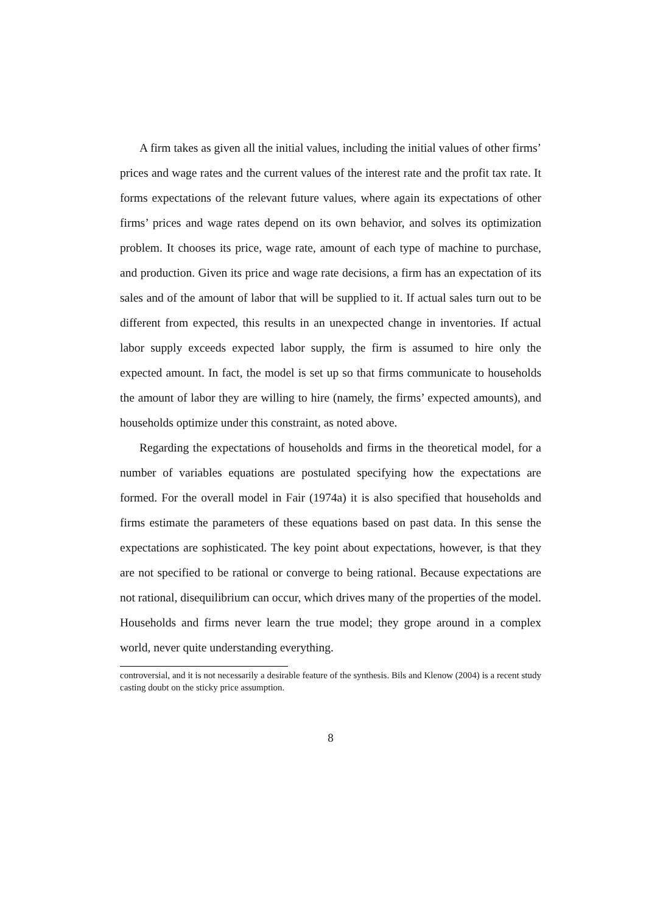A firm takes as given all the initial values, including the initial values of other firms’ prices and wage rates and the current values of the interest rate and the profit tax rate. It forms expectations of the relevant future values, where again its expectations of other firms’ prices and wage rates depend on its own behavior, and solves its optimization problem. It chooses its price, wage rate, amount of each type of machine to purchase, and production. Given its price and wage rate decisions, a firm has an expectation of its sales and of the amount of labor that will be supplied to it. If actual sales turn out to be different from expected, this results in an unexpected change in inventories. If actual labor supply exceeds expected labor supply, the firm is assumed to hire only the expected amount. In fact, the model is set up so that firms communicate to households the amount of labor they are willing to hire (namely, the firms’ expected amounts), and households optimize under this constraint, as noted above.
Regarding the expectations of households and firms in the theoretical model, for a number of variables equations are postulated specifying how the expectations are formed. For the overall model in Fair (1974a) it is also specified that households and firms estimate the parameters of these equations based on past data. In this sense the expectations are sophisticated. The key point about expectations, however, is that they are not specified to be rational or converge to being rational. Because expectations are not rational, disequilibrium can occur, which drives many of the properties of the model. Households and firms never learn the true model; they grope around in a complex world, never quite understanding everything.
controversial, and it is not necessarily a desirable feature of the synthesis. Bils and Klenow (2004) is a recent study casting doubt on the sticky price assumption.
8